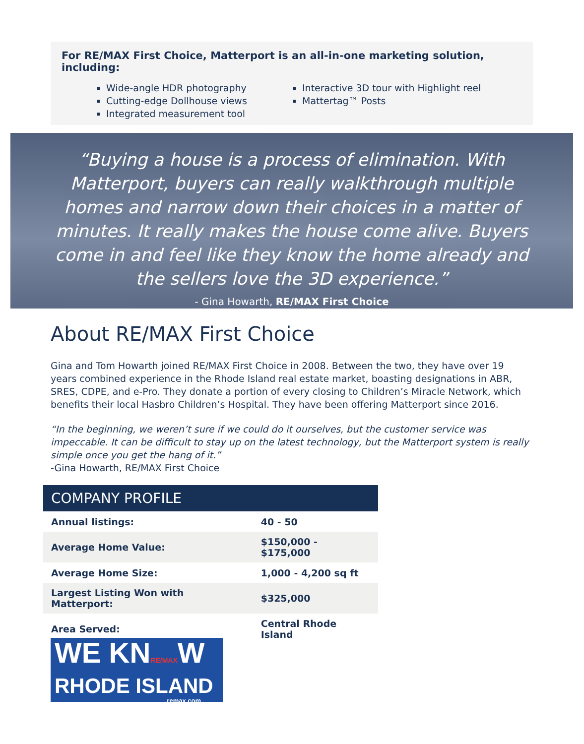For RE/MAX First Choice, Matterport is an all-in-one marketing solution, including:
Wide-angle HDR photography
Cutting-edge Dollhouse views
Integrated measurement tool
Interactive 3D tour with Highlight reel
Mattertag™ Posts
“Buying a house is a process of elimination. With Matterport, buyers can really walkthrough multiple homes and narrow down their choices in a matter of minutes. It really makes the house come alive. Buyers come in and feel like they know the home already and the sellers love the 3D experience.”
- Gina Howarth, RE/MAX First Choice
About RE/MAX First Choice
Gina and Tom Howarth joined RE/MAX First Choice in 2008. Between the two, they have over 19 years combined experience in the Rhode Island real estate market, boasting designations in ABR, SRES, CDPE, and e-Pro. They donate a portion of every closing to Children’s Miracle Network, which benefits their local Hasbro Children’s Hospital. They have been offering Matterport since 2016.
“In the beginning, we weren’t sure if we could do it ourselves, but the customer service was impeccable. It can be difficult to stay up on the latest technology, but the Matterport system is really simple once you get the hang of it.”
-Gina Howarth, RE/MAX First Choice
| COMPANY PROFILE | |
| --- | --- |
| Annual listings: | 40 - 50 |
| Average Home Value: | $150,000 - $175,000 |
| Average Home Size: | 1,000 - 4,200 sq ft |
| Largest Listing Won with Matterport: | $325,000 |
| Area Served: | Central Rhode Island |
WE KNRE/MAXW
RHODE ISLAND
remax.com